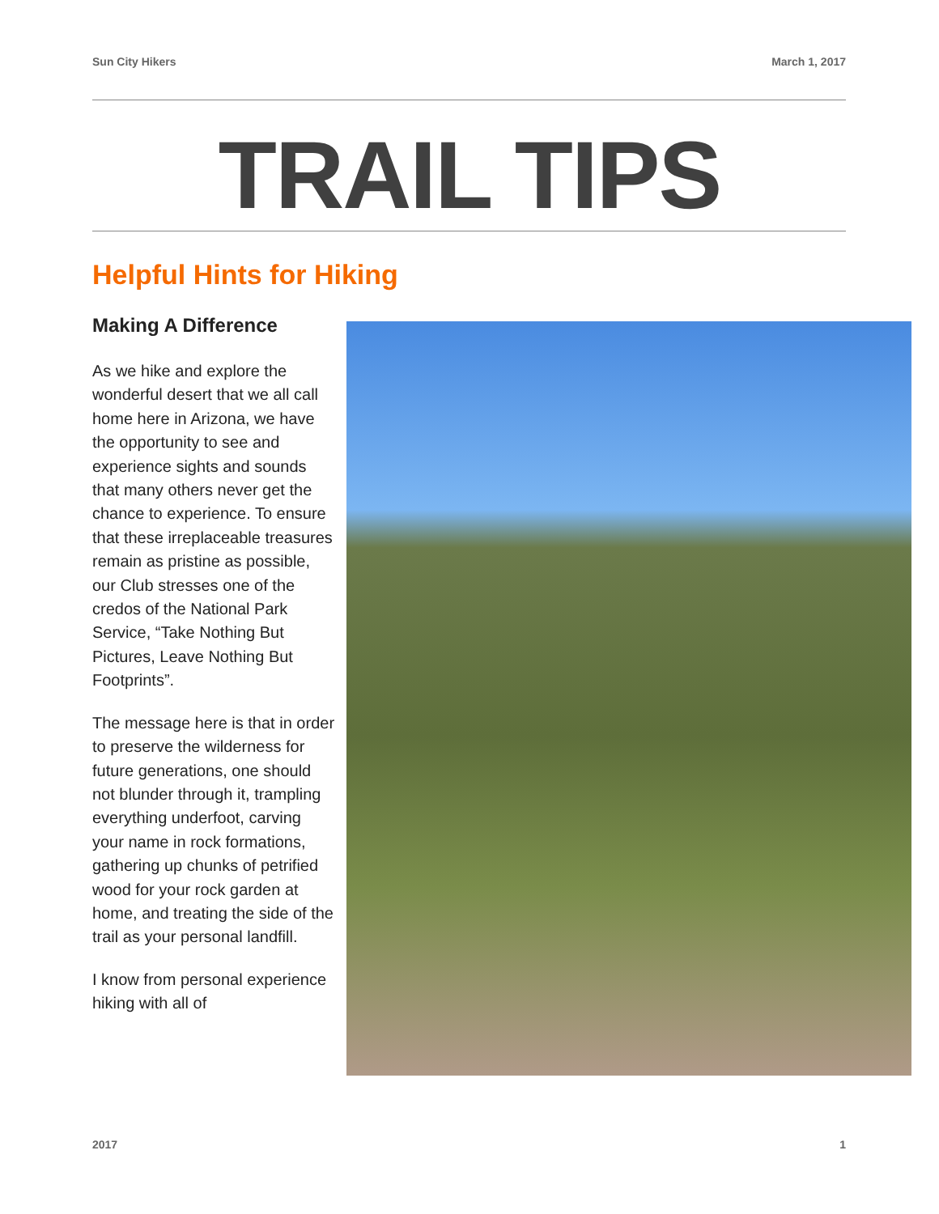Sun City Hikers March 1, 2017
TRAIL TIPS
Helpful Hints for Hiking
Making A Difference
As we hike and explore the wonderful desert that we all call home here in Arizona, we have the opportunity to see and experience sights and sounds that many others never get the chance to experience. To ensure that these irreplaceable treasures remain as pristine as possible, our Club stresses one of the credos of the National Park Service, “Take Nothing But Pictures, Leave Nothing But Footprints”.
The message here is that in order to preserve the wilderness for future generations, one should not blunder through it, trampling everything underfoot, carving your name in rock formations, gathering up chunks of petrified wood for your rock garden at home, and treating the side of the trail as your personal landfill.
I know from personal experience hiking with all of
2017 1